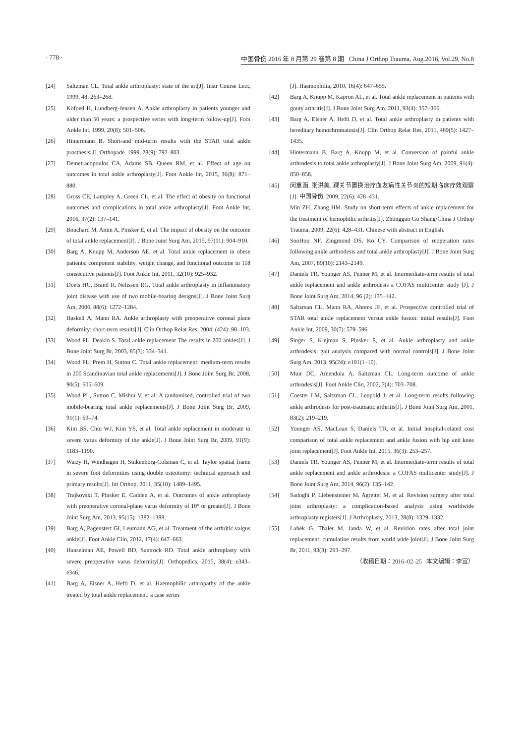· 778 · 中国骨伤 2016 年 8 月第 29 卷第 8 期 China J Orthop Trauma, Aug.2016, Vol.29, No.8
[24] Saltzman CL. Total ankle arthroplasty: state of the art[J]. Instr Course Lect, 1999, 48: 263–268.
[25] Kofoed H, Lundberg-Jensen A. Ankle arthroplasty in patients younger and older than 50 years: a prospective series with long-term follow-up[J]. Foot Ankle Int, 1999, 20(8): 501–506.
[26] Hintermann B. Short-and mid-term results with the STAR total ankle prosthesis[J]. Orthopade, 1999, 28(9): 792–803.
[27] Demetracopoulos CA, Adams SB, Queen RM, et al. Effect of age on outcomes in total ankle arthroplasty[J]. Foot Ankle Int, 2015, 36(8): 871–880.
[28] Gross CE, Lampley A, Green CL, et al. The effect of obesity on functional outcomes and complications in total ankle arthroplasty[J]. Foot Ankle Int, 2016, 37(2): 137–141.
[29] Bouchard M, Amin A, Pinsker E, et al. The impact of obesity on the outcome of total ankle replacement[J]. J Bone Joint Surg Am, 2015, 97(11): 904–910.
[30] Barg A, Knupp M, Anderson AE, et al. Total ankle replacement in obese patients: component stability, weight change, and functional outcome in 118 consecutive patients[J]. Foot Ankle Int, 2011, 32(10): 925–932.
[31] Doets HC, Brand R, Nelissen RG. Total ankle arthroplasty in inflammatory joint disease with use of two mobile-bearing designs[J]. J Bone Joint Surg Am, 2006, 88(6): 1272–1284.
[32] Haskell A, Mann RA. Ankle arthroplasty with preoperative coronal plane deformity: short-term results[J]. Clin Orthop Relat Res, 2004, (424): 98–103.
[33] Wood PL, Deakin S. Total ankle replacement The results in 200 ankles[J]. J Bone Joint Surg Br, 2003, 85(3): 334–341.
[34] Wood PL, Prem H, Sutton C. Total ankle replacement: medium-term results in 200 Scandinavian total ankle replacements[J]. J Bone Joint Surg Br, 2008, 90(5): 605–609.
[35] Wood PL, Sutton C, Mishra V, et al. A randomised, controlled trial of two mobile-bearing total ankle replacements[J]. J Bone Joint Surg Br, 2009, 91(1): 69–74.
[36] Kim BS, Choi WJ, Kim YS, et al. Total ankle replacement in moderate to severe varus deformity of the ankle[J]. J Bone Joint Surg Br, 2009, 91(9): 1183–1190.
[37] Waizy H, Windhagen H, Stukenborg-Colsman C, et al. Taylor spatial frame in severe foot deformities using double osteotomy: technical approach and primary results[J]. Int Orthop, 2011, 35(10): 1489–1495.
[38] Trajkovski T, Pinsker E, Cadden A, et al. Outcomes of ankle arthroplasty with preoperative coronal-plane varus deformity of 10° or greater[J]. J Bone Joint Surg Am, 2013, 95(15): 1382–1388.
[39] Barg A, Pagenstert GI, Leumann AG, et al. Treatment of the arthritic valgus ankle[J]. Foot Ankle Clin, 2012, 17(4): 647–663.
[40] Hanselman AE, Powell BD, Santrock RD. Total ankle arthroplasty with severe preoperative varus deformity[J]. Orthopedics, 2015, 38(4): e343–e346.
[41] Barg A, Elsner A, Hefti D, et al. Haemophilic arthropathy of the ankle treated by total ankle replacement: a case series
[J]. Haemophilia, 2010, 16(4): 647–655.
[42] Barg A, Knupp M, Kapron AL, et al. Total ankle replacement in patients with gouty arthritis[J]. J Bone Joint Surg Am, 2011, 93(4): 357–366.
[43] Barg A, Elsner A, Hefti D, et al. Total ankle arthroplasty in patients with hereditary hemochromatosis[J]. Clin Orthop Relat Res, 2011, 469(5): 1427–1435.
[44] Hintermann B, Barg A, Knupp M, et al. Conversion of painful ankle arthrodesis to total ankle arthroplasty[J]. J Bone Joint Surg Am, 2009, 91(4): 850–858.
[45] 闵重函, 张洪美. 踝关节置换治疗血友病性关节炎的短期临床疗效观察[J]. 中国骨伤, 2009, 22(6): 428–431.
Min ZH, Zhang HM. Study on short-term effects of ankle replacement for the treatment of hemophilic arthritis[J]. Zhongguo Gu Shang/China J Orthop Trauma, 2009, 22(6): 428–431. Chinese with abstract in English.
[46] SooHoo NF, Zingmond DS, Ko CY. Comparison of reoperation rates following ankle arthrodesis and total ankle arthroplasty[J]. J Bone Joint Surg Am, 2007, 89(10): 2143–2149.
[47] Daniels TR, Younger AS, Penner M, et al. Intermediate-term results of total ankle replacement and ankle arthrodesis a COFAS multicenter study [J]. J Bone Joint Surg Am, 2014, 96 (2): 135–142.
[48] Saltzman CL, Mann RA, Ahrens JE, et al. Prospective controlled trial of STAR total ankle replacement versus ankle fusion: initial results[J]. Foot Ankle Int, 2009, 30(7): 579–596.
[49] Singer S, Klejman S, Pinsker E, et al. Ankle arthroplasty and ankle arthrodesis: gait analysis compared with normal controls[J]. J Bone Joint Surg Am, 2013, 95(24): e191(1–10).
[50] Muir DC, Amendola A, Saltzman CL. Long-term outcome of ankle arthrodesis[J]. Foot Ankle Clin, 2002, 7(4): 703–708.
[51] Coester LM, Saltzman CL, Leupold J, et al. Long-term results following ankle arthrodesis for post-traumatic arthritis[J]. J Bone Joint Surg Am, 2001, 83(2): 219–219.
[52] Younger AS, MacLean S, Daniels TR, et al. Initial hospital-related cost comparison of total ankle replacement and ankle fusion with hip and knee joint replacement[J]. Foot Ankle Int, 2015, 36(3): 253–257.
[53] Daniels TR, Younger AS, Penner M, et al. Intermediate-term results of total ankle replacement and ankle arthrodesis: a COFAS multicenter study[J]. J Bone Joint Surg Am, 2014, 96(2): 135–142.
[54] Sadoghi P, Liebensteiner M, Agreiter M, et al. Revision surgery after total joint arthroplasty: a complication-based analysis using worldwide arthroplasty registers[J]. J Arthroplasty, 2013, 28(8): 1329–1332.
[55] Labek G, Thaler M, Janda W, et al. Revision rates after total joint replacement: cumulatine results from world wide joint[J]. J Bone Joint Surg Br, 2011, 93(3): 293–297.
（收稿日期：2016–02–25 本文编辑：李宜）